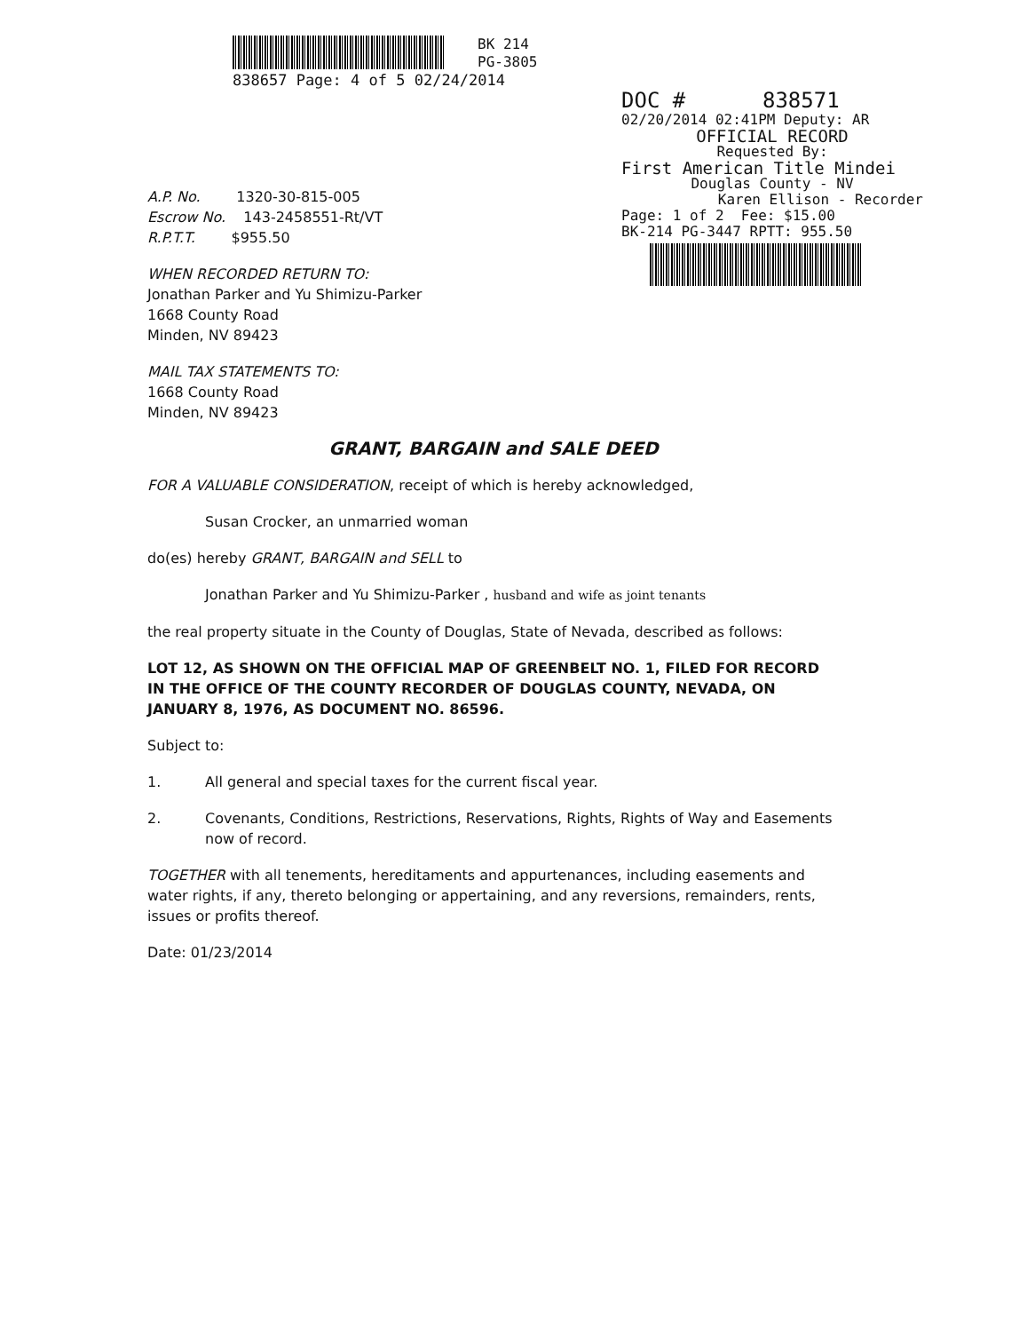BK 214
PG-3805
838657 Page: 4 of 5 02/24/2014
DOC # 838571
02/20/2014 02:41PM Deputy: AR
OFFICIAL RECORD
Requested By:
First American Title Mindei
Douglas County - NV
Karen Ellison - Recorder
Page: 1 of 2 Fee: $15.00
BK-214 PG-3447 RPTT: 955.50
A.P. No. 1320-30-815-005
Escrow No. 143-2458551-Rt/VT
R.P.T.T. $955.50
WHEN RECORDED RETURN TO:
Jonathan Parker and Yu Shimizu-Parker
1668 County Road
Minden, NV 89423
MAIL TAX STATEMENTS TO:
1668 County Road
Minden, NV 89423
GRANT, BARGAIN and SALE DEED
FOR A VALUABLE CONSIDERATION, receipt of which is hereby acknowledged,
Susan Crocker, an unmarried woman
do(es) hereby GRANT, BARGAIN and SELL to
Jonathan Parker and Yu Shimizu-Parker , husband and wife as joint tenants
the real property situate in the County of Douglas, State of Nevada, described as follows:
LOT 12, AS SHOWN ON THE OFFICIAL MAP OF GREENBELT NO. 1, FILED FOR RECORD IN THE OFFICE OF THE COUNTY RECORDER OF DOUGLAS COUNTY, NEVADA, ON JANUARY 8, 1976, AS DOCUMENT NO. 86596.
Subject to:
1. All general and special taxes for the current fiscal year.
2. Covenants, Conditions, Restrictions, Reservations, Rights, Rights of Way and Easements now of record.
TOGETHER with all tenements, hereditaments and appurtenances, including easements and water rights, if any, thereto belonging or appertaining, and any reversions, remainders, rents, issues or profits thereof.
Date: 01/23/2014